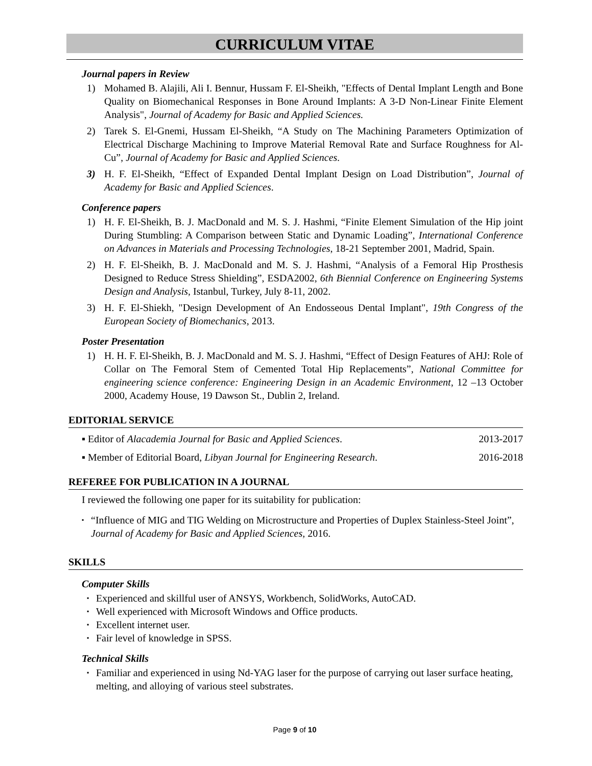CURRICULUM VITAE
Journal papers in Review
1) Mohamed B. Alajili, Ali I. Bennur, Hussam F. El-Sheikh, "Effects of Dental Implant Length and Bone Quality on Biomechanical Responses in Bone Around Implants: A 3-D Non-Linear Finite Element Analysis", Journal of Academy for Basic and Applied Sciences.
2) Tarek S. El-Gnemi, Hussam El-Sheikh, “A Study on The Machining Parameters Optimization of Electrical Discharge Machining to Improve Material Removal Rate and Surface Roughness for Al-Cu”, Journal of Academy for Basic and Applied Sciences.
3) H. F. El-Sheikh, “Effect of Expanded Dental Implant Design on Load Distribution”, Journal of Academy for Basic and Applied Sciences.
Conference papers
1) H. F. El-Sheikh, B. J. MacDonald and M. S. J. Hashmi, “Finite Element Simulation of the Hip joint During Stumbling: A Comparison between Static and Dynamic Loading”, International Conference on Advances in Materials and Processing Technologies, 18-21 September 2001, Madrid, Spain.
2) H. F. El-Sheikh, B. J. MacDonald and M. S. J. Hashmi, “Analysis of a Femoral Hip Prosthesis Designed to Reduce Stress Shielding”, ESDA2002, 6th Biennial Conference on Engineering Systems Design and Analysis, Istanbul, Turkey, July 8-11, 2002.
3) H. F. El-Shiekh, "Design Development of An Endosseous Dental Implant", 19th Congress of the European Society of Biomechanics, 2013.
Poster Presentation
1) H. H. F. El-Sheikh, B. J. MacDonald and M. S. J. Hashmi, “Effect of Design Features of AHJ: Role of Collar on The Femoral Stem of Cemented Total Hip Replacements”, National Committee for engineering science conference: Engineering Design in an Academic Environment, 12 –13 October 2000, Academy House, 19 Dawson St., Dublin 2, Ireland.
EDITORIAL SERVICE
▪ Editor of Alacademia Journal for Basic and Applied Sciences. 2013-2017
▪ Member of Editorial Board, Libyan Journal for Engineering Research. 2016-2018
REFEREE FOR PUBLICATION IN A JOURNAL
I reviewed the following one paper for its suitability for publication:
▪ “Influence of MIG and TIG Welding on Microstructure and Properties of Duplex Stainless-Steel Joint”, Journal of Academy for Basic and Applied Sciences, 2016.
SKILLS
Computer Skills
▪ Experienced and skillful user of ANSYS, Workbench, SolidWorks, AutoCAD.
▪ Well experienced with Microsoft Windows and Office products.
▪ Excellent internet user.
▪ Fair level of knowledge in SPSS.
Technical Skills
▪ Familiar and experienced in using Nd-YAG laser for the purpose of carrying out laser surface heating, melting, and alloying of various steel substrates.
Page 9 of 10